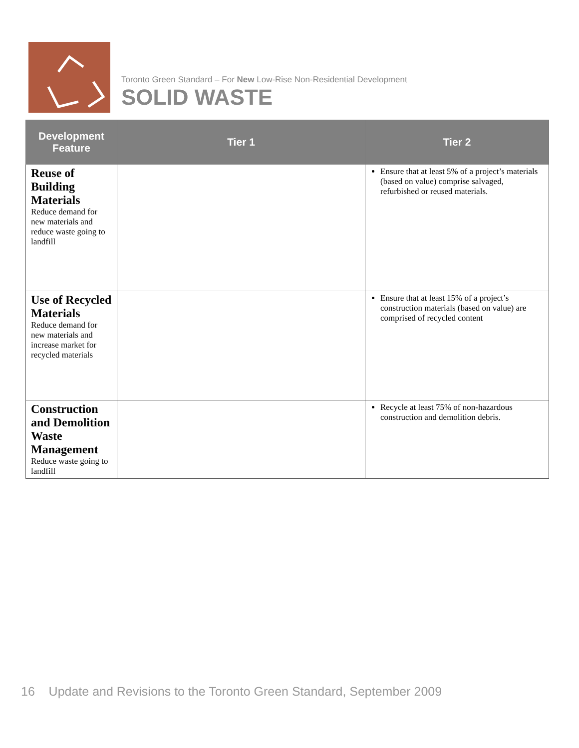Toronto Green Standard – For New Low-Rise Non-Residential Development
SOLID WASTE
| Development Feature | Tier 1 | Tier 2 |
| --- | --- | --- |
| Reuse of Building Materials Reduce demand for new materials and reduce waste going to landfill | | Ensure that at least 5% of a project’s materials (based on value) comprise salvaged, refurbished or reused materials. |
| Use of Recycled Materials Reduce demand for new materials and increase market for recycled materials | | Ensure that at least 15% of a project’s construction materials (based on value) are comprised of recycled content |
| Construction and Demolition Waste Management Reduce waste going to landfill | | Recycle at least 75% of non-hazardous construction and demolition debris. |
16 Update and Revisions to the Toronto Green Standard, September 2009